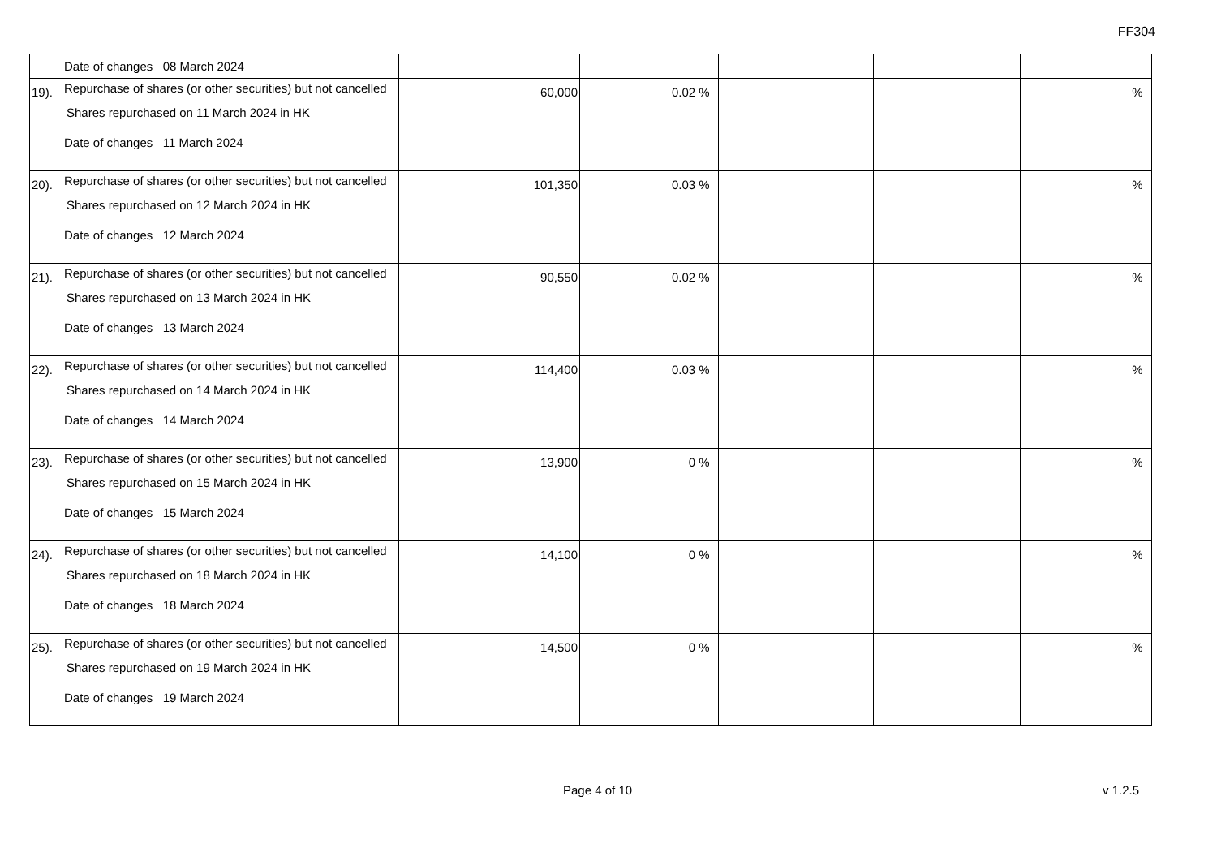FF304
| | Date of changes 08 March 2024 | | | | | |
| 19). | Repurchase of shares (or other securities) but not cancelled Shares repurchased on 11 March 2024 in HK Date of changes 11 March 2024 | 60,000 | 0.02 % | | | % |
| 20). | Repurchase of shares (or other securities) but not cancelled Shares repurchased on 12 March 2024 in HK Date of changes 12 March 2024 | 101,350 | 0.03 % | | | % |
| 21). | Repurchase of shares (or other securities) but not cancelled Shares repurchased on 13 March 2024 in HK Date of changes 13 March 2024 | 90,550 | 0.02 % | | | % |
| 22). | Repurchase of shares (or other securities) but not cancelled Shares repurchased on 14 March 2024 in HK Date of changes 14 March 2024 | 114,400 | 0.03 % | | | % |
| 23). | Repurchase of shares (or other securities) but not cancelled Shares repurchased on 15 March 2024 in HK Date of changes 15 March 2024 | 13,900 | 0 % | | | % |
| 24). | Repurchase of shares (or other securities) but not cancelled Shares repurchased on 18 March 2024 in HK Date of changes 18 March 2024 | 14,100 | 0 % | | | % |
| 25). | Repurchase of shares (or other securities) but not cancelled Shares repurchased on 19 March 2024 in HK Date of changes 19 March 2024 | 14,500 | 0 % | | | % |
Page 4 of 10 v 1.2.5